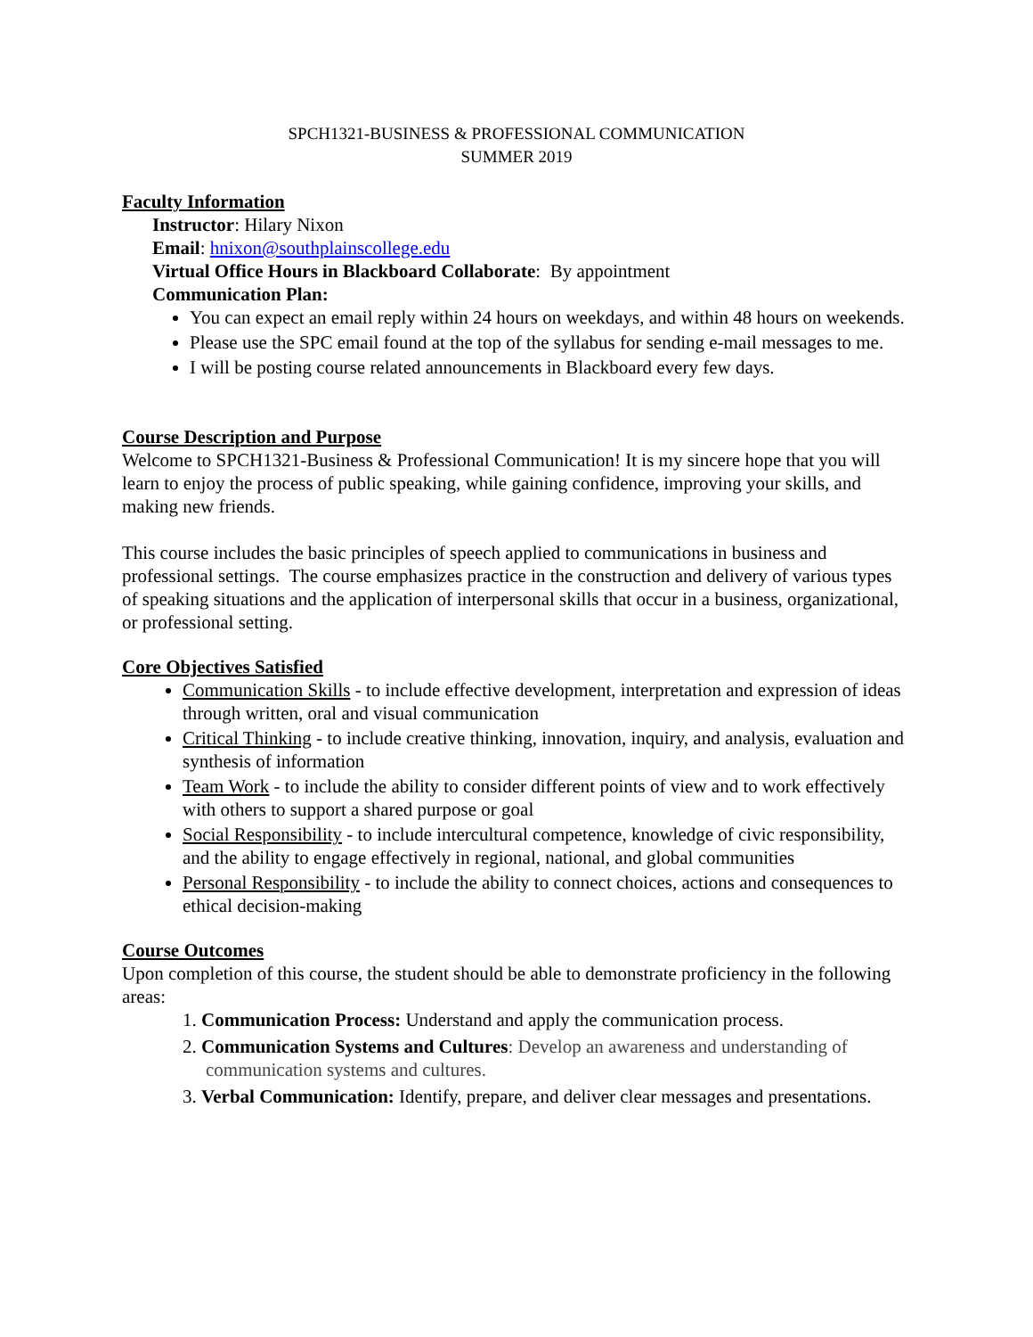SPCH1321-BUSINESS & PROFESSIONAL COMMUNICATION
SUMMER 2019
Faculty Information
Instructor: Hilary Nixon
Email: hnixon@southplainscollege.edu
Virtual Office Hours in Blackboard Collaborate: By appointment
Communication Plan:
You can expect an email reply within 24 hours on weekdays, and within 48 hours on weekends.
Please use the SPC email found at the top of the syllabus for sending e-mail messages to me.
I will be posting course related announcements in Blackboard every few days.
Course Description and Purpose
Welcome to SPCH1321-Business & Professional Communication! It is my sincere hope that you will learn to enjoy the process of public speaking, while gaining confidence, improving your skills, and making new friends.
This course includes the basic principles of speech applied to communications in business and professional settings. The course emphasizes practice in the construction and delivery of various types of speaking situations and the application of interpersonal skills that occur in a business, organizational, or professional setting.
Core Objectives Satisfied
Communication Skills - to include effective development, interpretation and expression of ideas through written, oral and visual communication
Critical Thinking - to include creative thinking, innovation, inquiry, and analysis, evaluation and synthesis of information
Team Work - to include the ability to consider different points of view and to work effectively with others to support a shared purpose or goal
Social Responsibility - to include intercultural competence, knowledge of civic responsibility, and the ability to engage effectively in regional, national, and global communities
Personal Responsibility - to include the ability to connect choices, actions and consequences to ethical decision-making
Course Outcomes
Upon completion of this course, the student should be able to demonstrate proficiency in the following areas:
1. Communication Process: Understand and apply the communication process.
2. Communication Systems and Cultures: Develop an awareness and understanding of
communication systems and cultures.
3. Verbal Communication: Identify, prepare, and deliver clear messages and presentations.